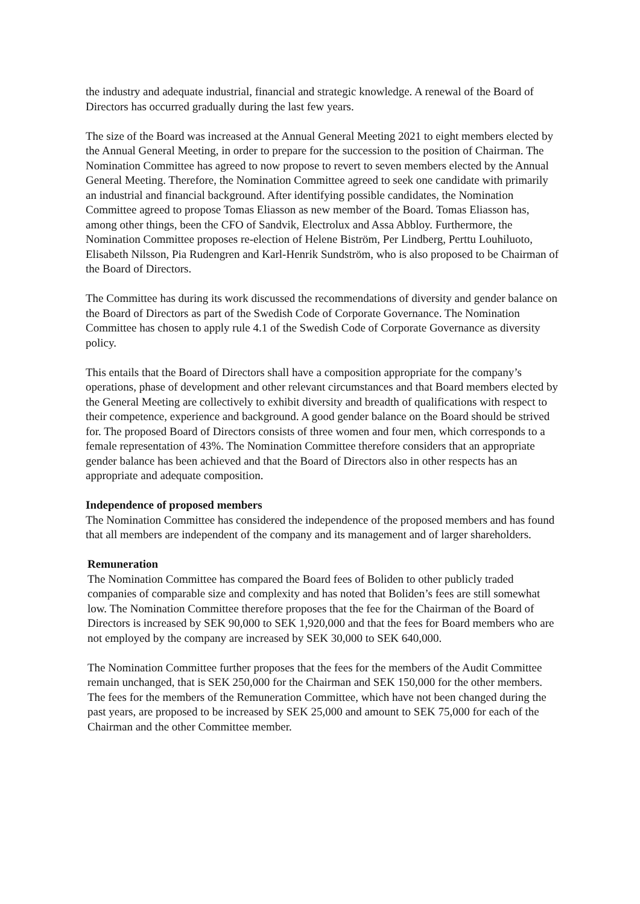the industry and adequate industrial, financial and strategic knowledge. A renewal of the Board of Directors has occurred gradually during the last few years.
The size of the Board was increased at the Annual General Meeting 2021 to eight members elected by the Annual General Meeting, in order to prepare for the succession to the position of Chairman. The Nomination Committee has agreed to now propose to revert to seven members elected by the Annual General Meeting. Therefore, the Nomination Committee agreed to seek one candidate with primarily an industrial and financial background. After identifying possible candidates, the Nomination Committee agreed to propose Tomas Eliasson as new member of the Board. Tomas Eliasson has, among other things, been the CFO of Sandvik, Electrolux and Assa Abbloy. Furthermore, the Nomination Committee proposes re-election of Helene Biström, Per Lindberg, Perttu Louhiluoto, Elisabeth Nilsson, Pia Rudengren and Karl-Henrik Sundström, who is also proposed to be Chairman of the Board of Directors.
The Committee has during its work discussed the recommendations of diversity and gender balance on the Board of Directors as part of the Swedish Code of Corporate Governance. The Nomination Committee has chosen to apply rule 4.1 of the Swedish Code of Corporate Governance as diversity policy.
This entails that the Board of Directors shall have a composition appropriate for the company’s operations, phase of development and other relevant circumstances and that Board members elected by the General Meeting are collectively to exhibit diversity and breadth of qualifications with respect to their competence, experience and background. A good gender balance on the Board should be strived for. The proposed Board of Directors consists of three women and four men, which corresponds to a female representation of 43%. The Nomination Committee therefore considers that an appropriate gender balance has been achieved and that the Board of Directors also in other respects has an appropriate and adequate composition.
Independence of proposed members
The Nomination Committee has considered the independence of the proposed members and has found that all members are independent of the company and its management and of larger shareholders.
Remuneration
The Nomination Committee has compared the Board fees of Boliden to other publicly traded companies of comparable size and complexity and has noted that Boliden’s fees are still somewhat low. The Nomination Committee therefore proposes that the fee for the Chairman of the Board of Directors is increased by SEK 90,000 to SEK 1,920,000 and that the fees for Board members who are not employed by the company are increased by SEK 30,000 to SEK 640,000.
The Nomination Committee further proposes that the fees for the members of the Audit Committee remain unchanged, that is SEK 250,000 for the Chairman and SEK 150,000 for the other members. The fees for the members of the Remuneration Committee, which have not been changed during the past years, are proposed to be increased by SEK 25,000 and amount to SEK 75,000 for each of the Chairman and the other Committee member.